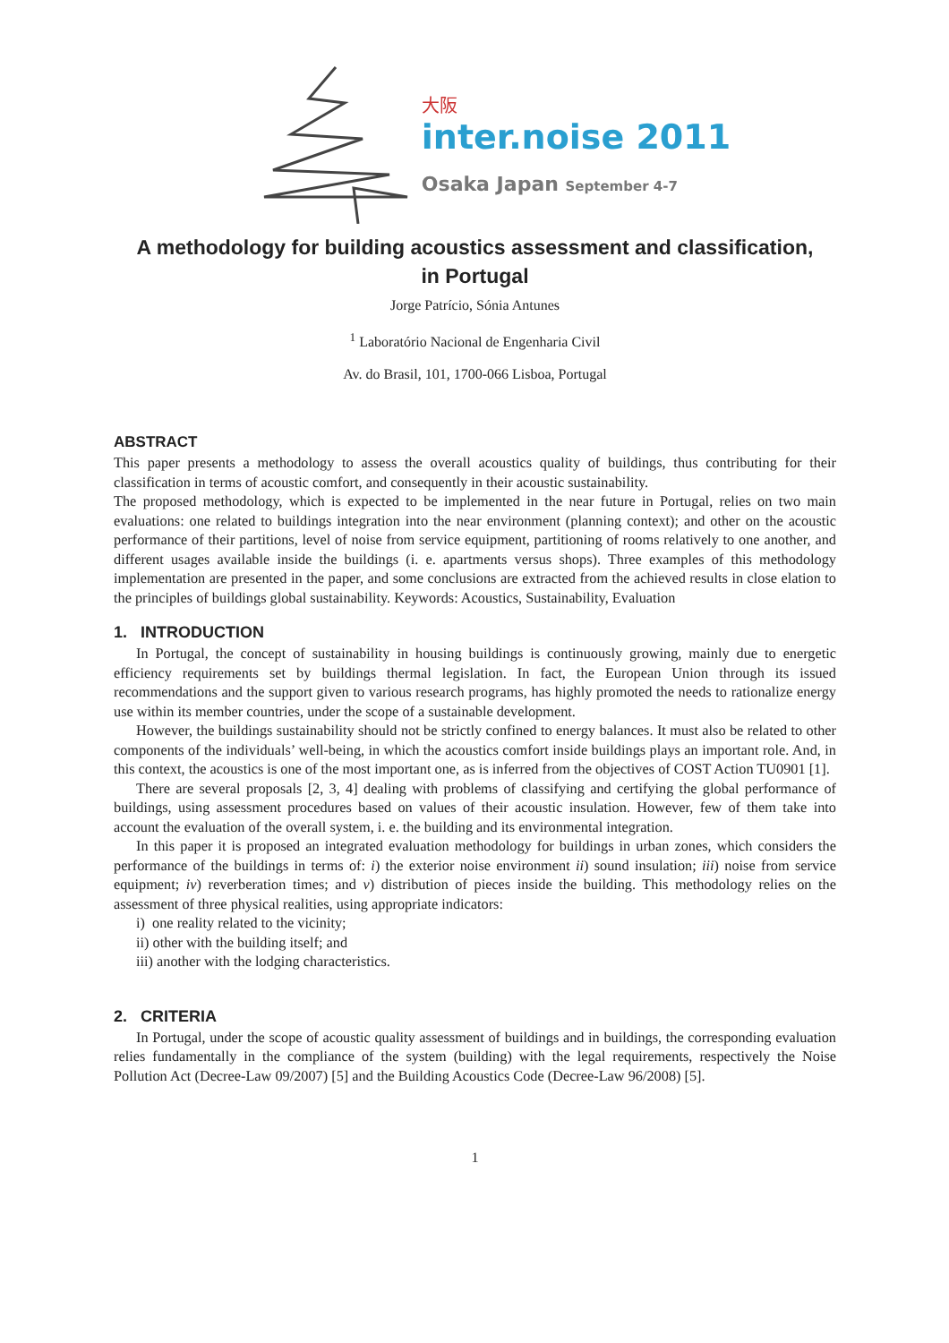大阪
inter.noise 2011
Osaka Japan September 4-7
A methodology for building acoustics assessment and classification,
in Portugal
Jorge Patrício, Sónia Antunes
<sup>1</sup> Laboratório Nacional de Engenharia Civil
Av. do Brasil, 101, 1700-066 Lisboa, Portugal
ABSTRACT
This paper presents a methodology to assess the overall acoustics quality of buildings, thus contributing for their classification in terms of acoustic comfort, and consequently in their acoustic sustainability.
The proposed methodology, which is expected to be implemented in the near future in Portugal, relies on two main evaluations: one related to buildings integration into the near environment (planning context); and other on the acoustic performance of their partitions, level of noise from service equipment, partitioning of rooms relatively to one another, and different usages available inside the buildings (i. e. apartments versus shops). Three examples of this methodology implementation are presented in the paper, and some conclusions are extracted from the achieved results in close elation to the principles of buildings global sustainability. Keywords: Acoustics, Sustainability, Evaluation
1. INTRODUCTION
In Portugal, the concept of sustainability in housing buildings is continuously growing, mainly due to energetic efficiency requirements set by buildings thermal legislation. In fact, the European Union through its issued recommendations and the support given to various research programs, has highly promoted the needs to rationalize energy use within its member countries, under the scope of a sustainable development.
However, the buildings sustainability should not be strictly confined to energy balances. It must also be related to other components of the individuals’ well-being, in which the acoustics comfort inside buildings plays an important role. And, in this context, the acoustics is one of the most important one, as is inferred from the objectives of COST Action TU0901 [1].
There are several proposals [2, 3, 4] dealing with problems of classifying and certifying the global performance of buildings, using assessment procedures based on values of their acoustic insulation. However, few of them take into account the evaluation of the overall system, i. e. the building and its environmental integration.
In this paper it is proposed an integrated evaluation methodology for buildings in urban zones, which considers the performance of the buildings in terms of: i) the exterior noise environment ii) sound insulation; iii) noise from service equipment; iv) reverberation times; and v) distribution of pieces inside the building. This methodology relies on the assessment of three physical realities, using appropriate indicators:
i) one reality related to the vicinity;
ii) other with the building itself; and
iii) another with the lodging characteristics.
2. CRITERIA
In Portugal, under the scope of acoustic quality assessment of buildings and in buildings, the corresponding evaluation relies fundamentally in the compliance of the system (building) with the legal requirements, respectively the Noise Pollution Act (Decree-Law 09/2007) [5] and the Building Acoustics Code (Decree-Law 96/2008) [5].
1